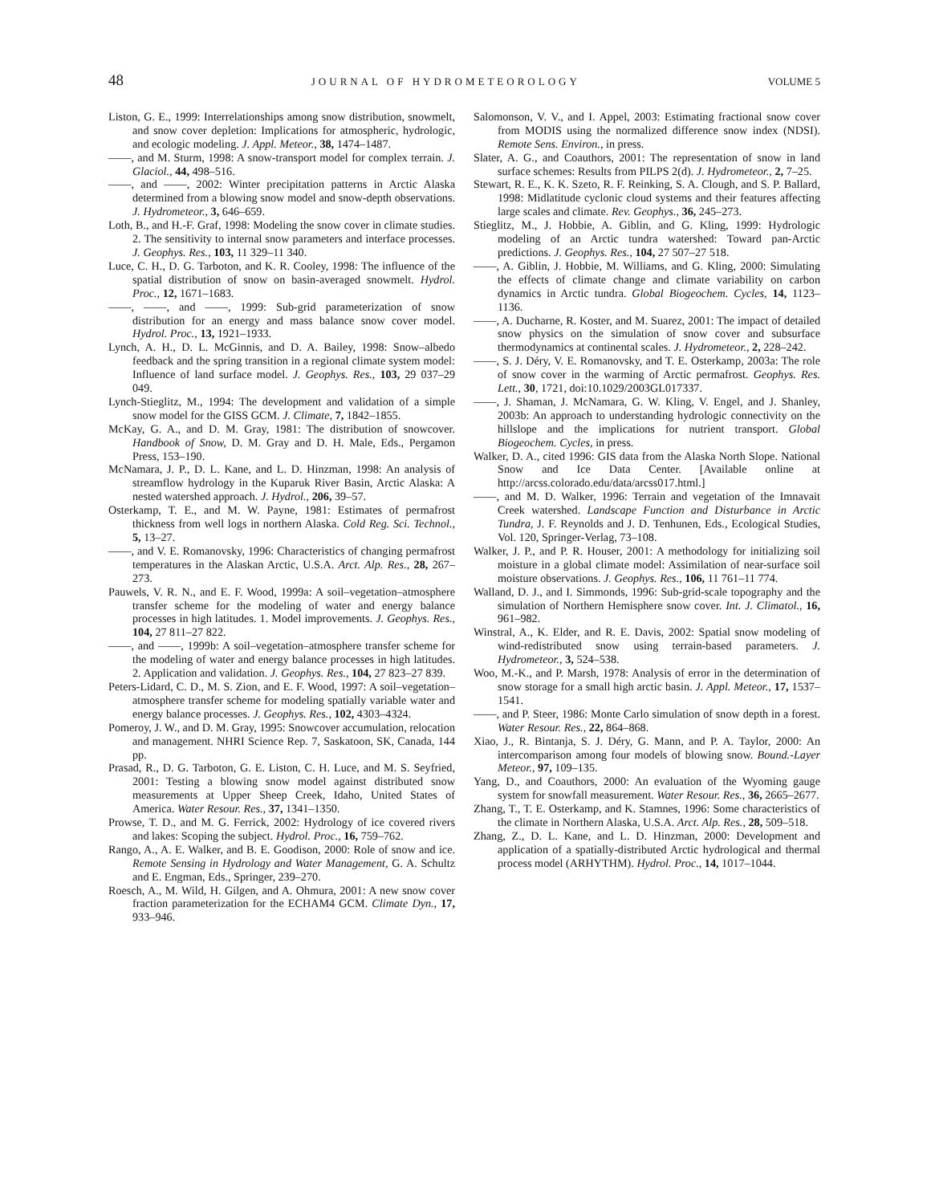48 JOURNAL OF HYDROMETEOROLOGY VOLUME 5
Liston, G. E., 1999: Interrelationships among snow distribution, snowmelt, and snow cover depletion: Implications for atmospheric, hydrologic, and ecologic modeling. J. Appl. Meteor., 38, 1474–1487.
——, and M. Sturm, 1998: A snow-transport model for complex terrain. J. Glaciol., 44, 498–516.
——, and ——, 2002: Winter precipitation patterns in Arctic Alaska determined from a blowing snow model and snow-depth observations. J. Hydrometeor., 3, 646–659.
Loth, B., and H.-F. Graf, 1998: Modeling the snow cover in climate studies. 2. The sensitivity to internal snow parameters and interface processes. J. Geophys. Res., 103, 11 329–11 340.
Luce, C. H., D. G. Tarboton, and K. R. Cooley, 1998: The influence of the spatial distribution of snow on basin-averaged snowmelt. Hydrol. Proc., 12, 1671–1683.
——, ——, and ——, 1999: Sub-grid parameterization of snow distribution for an energy and mass balance snow cover model. Hydrol. Proc., 13, 1921–1933.
Lynch, A. H., D. L. McGinnis, and D. A. Bailey, 1998: Snow–albedo feedback and the spring transition in a regional climate system model: Influence of land surface model. J. Geophys. Res., 103, 29 037–29 049.
Lynch-Stieglitz, M., 1994: The development and validation of a simple snow model for the GISS GCM. J. Climate, 7, 1842–1855.
McKay, G. A., and D. M. Gray, 1981: The distribution of snowcover. Handbook of Snow, D. M. Gray and D. H. Male, Eds., Pergamon Press, 153–190.
McNamara, J. P., D. L. Kane, and L. D. Hinzman, 1998: An analysis of streamflow hydrology in the Kuparuk River Basin, Arctic Alaska: A nested watershed approach. J. Hydrol., 206, 39–57.
Osterkamp, T. E., and M. W. Payne, 1981: Estimates of permafrost thickness from well logs in northern Alaska. Cold Reg. Sci. Technol., 5, 13–27.
——, and V. E. Romanovsky, 1996: Characteristics of changing permafrost temperatures in the Alaskan Arctic, U.S.A. Arct. Alp. Res., 28, 267–273.
Pauwels, V. R. N., and E. F. Wood, 1999a: A soil–vegetation–atmosphere transfer scheme for the modeling of water and energy balance processes in high latitudes. 1. Model improvements. J. Geophys. Res., 104, 27 811–27 822.
——, and ——, 1999b: A soil–vegetation–atmosphere transfer scheme for the modeling of water and energy balance processes in high latitudes. 2. Application and validation. J. Geophys. Res., 104, 27 823–27 839.
Peters-Lidard, C. D., M. S. Zion, and E. F. Wood, 1997: A soil–vegetation–atmosphere transfer scheme for modeling spatially variable water and energy balance processes. J. Geophys. Res., 102, 4303–4324.
Pomeroy, J. W., and D. M. Gray, 1995: Snowcover accumulation, relocation and management. NHRI Science Rep. 7, Saskatoon, SK, Canada, 144 pp.
Prasad, R., D. G. Tarboton, G. E. Liston, C. H. Luce, and M. S. Seyfried, 2001: Testing a blowing snow model against distributed snow measurements at Upper Sheep Creek, Idaho, United States of America. Water Resour. Res., 37, 1341–1350.
Prowse, T. D., and M. G. Ferrick, 2002: Hydrology of ice covered rivers and lakes: Scoping the subject. Hydrol. Proc., 16, 759–762.
Rango, A., A. E. Walker, and B. E. Goodison, 2000: Role of snow and ice. Remote Sensing in Hydrology and Water Management, G. A. Schultz and E. Engman, Eds., Springer, 239–270.
Roesch, A., M. Wild, H. Gilgen, and A. Ohmura, 2001: A new snow cover fraction parameterization for the ECHAM4 GCM. Climate Dyn., 17, 933–946.
Salomonson, V. V., and I. Appel, 2003: Estimating fractional snow cover from MODIS using the normalized difference snow index (NDSI). Remote Sens. Environ., in press.
Slater, A. G., and Coauthors, 2001: The representation of snow in land surface schemes: Results from PILPS 2(d). J. Hydrometeor., 2, 7–25.
Stewart, R. E., K. K. Szeto, R. F. Reinking, S. A. Clough, and S. P. Ballard, 1998: Midlatitude cyclonic cloud systems and their features affecting large scales and climate. Rev. Geophys., 36, 245–273.
Stieglitz, M., J. Hobbie, A. Giblin, and G. Kling, 1999: Hydrologic modeling of an Arctic tundra watershed: Toward pan-Arctic predictions. J. Geophys. Res., 104, 27 507–27 518.
——, A. Giblin, J. Hobbie, M. Williams, and G. Kling, 2000: Simulating the effects of climate change and climate variability on carbon dynamics in Arctic tundra. Global Biogeochem. Cycles, 14, 1123–1136.
——, A. Ducharne, R. Koster, and M. Suarez, 2001: The impact of detailed snow physics on the simulation of snow cover and subsurface thermodynamics at continental scales. J. Hydrometeor., 2, 228–242.
——, S. J. Déry, V. E. Romanovsky, and T. E. Osterkamp, 2003a: The role of snow cover in the warming of Arctic permafrost. Geophys. Res. Lett., 30, 1721, doi:10.1029/2003GL017337.
——, J. Shaman, J. McNamara, G. W. Kling, V. Engel, and J. Shanley, 2003b: An approach to understanding hydrologic connectivity on the hillslope and the implications for nutrient transport. Global Biogeochem. Cycles, in press.
Walker, D. A., cited 1996: GIS data from the Alaska North Slope. National Snow and Ice Data Center. [Available online at http://arcss.colorado.edu/data/arcss017.html.]
——, and M. D. Walker, 1996: Terrain and vegetation of the Imnavait Creek watershed. Landscape Function and Disturbance in Arctic Tundra, J. F. Reynolds and J. D. Tenhunen, Eds., Ecological Studies, Vol. 120, Springer-Verlag, 73–108.
Walker, J. P., and P. R. Houser, 2001: A methodology for initializing soil moisture in a global climate model: Assimilation of near-surface soil moisture observations. J. Geophys. Res., 106, 11 761–11 774.
Walland, D. J., and I. Simmonds, 1996: Sub-grid-scale topography and the simulation of Northern Hemisphere snow cover. Int. J. Climatol., 16, 961–982.
Winstral, A., K. Elder, and R. E. Davis, 2002: Spatial snow modeling of wind-redistributed snow using terrain-based parameters. J. Hydrometeor., 3, 524–538.
Woo, M.-K., and P. Marsh, 1978: Analysis of error in the determination of snow storage for a small high arctic basin. J. Appl. Meteor., 17, 1537–1541.
——, and P. Steer, 1986: Monte Carlo simulation of snow depth in a forest. Water Resour. Res., 22, 864–868.
Xiao, J., R. Bintanja, S. J. Déry, G. Mann, and P. A. Taylor, 2000: An intercomparison among four models of blowing snow. Bound.-Layer Meteor., 97, 109–135.
Yang, D., and Coauthors, 2000: An evaluation of the Wyoming gauge system for snowfall measurement. Water Resour. Res., 36, 2665–2677.
Zhang, T., T. E. Osterkamp, and K. Stamnes, 1996: Some characteristics of the climate in Northern Alaska, U.S.A. Arct. Alp. Res., 28, 509–518.
Zhang, Z., D. L. Kane, and L. D. Hinzman, 2000: Development and application of a spatially-distributed Arctic hydrological and thermal process model (ARHYTHM). Hydrol. Proc., 14, 1017–1044.